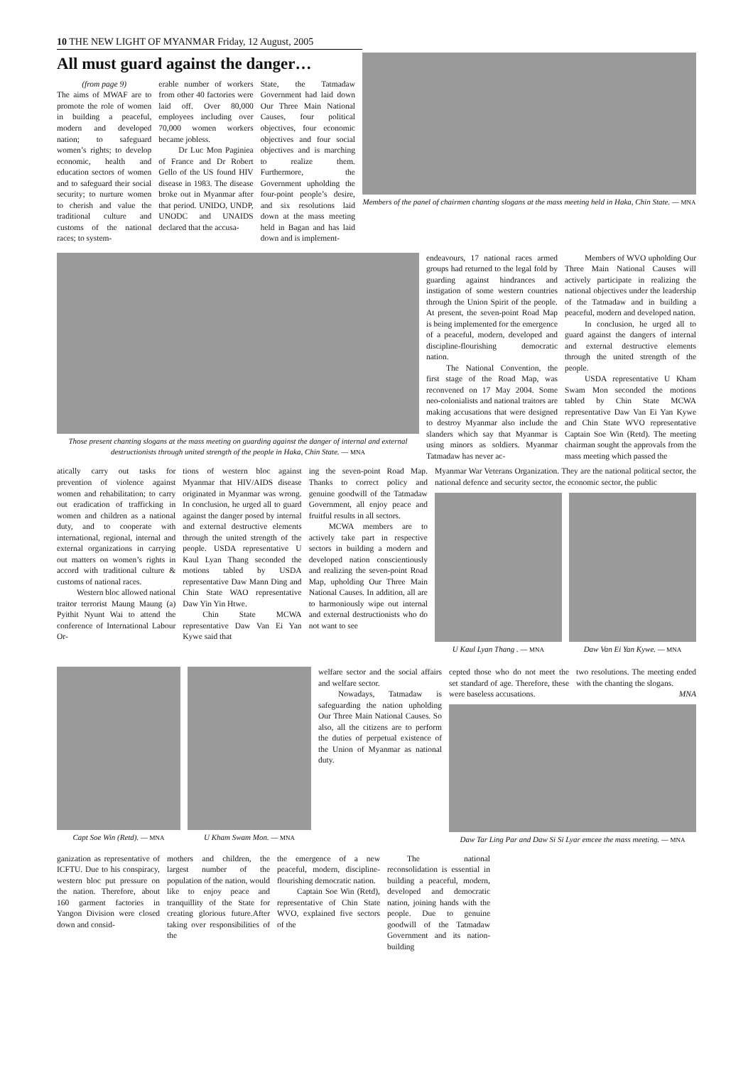10 THE NEW LIGHT OF MYANMAR Friday, 12 August, 2005
All must guard against the danger…
(from page 9)
The aims of MWAF are to promote the role of women in building a peaceful, modern and developed nation; to safeguard women’s rights; to develop economic, health and education sectors of women and to safeguard their social security; to nurture women to cherish and value the traditional culture and customs of the national races; to system-
erable number of workers from other 40 factories were laid off. Over 80,000 employees including over 70,000 women workers became jobless.
Dr Luc Mon Paginiea of France and Dr Robert Gello of the US found HIV disease in 1983. The disease broke out in Myanmar after that period. UNIDO, UNDP, UNODC and UNAIDS declared that the accusa-
State, the Tatmadaw Government had laid down Our Three Main National Causes, four political objectives, four economic objectives and four social objectives and is marching to realize them. Furthermore, the Government upholding the four-point people’s desire, and six resolutions laid down at the mass meeting held in Bagan and has laid down and is implement-
Members of the panel of chairmen chanting slogans at the mass meeting held in Haka, Chin State. — MNA
Those present chanting slogans at the mass meeting on guarding against the danger of internal and external destructionists through united strength of the people in Haka, Chin State. — MNA
endeavours, 17 national races armed groups had returned to the legal fold by guarding against hindrances and instigation of some western countries through the Union Spirit of the people. At present, the seven-point Road Map is being implemented for the emergence of a peaceful, modern, developed and discipline-flourishing democratic nation.
The National Convention, the first stage of the Road Map, was reconvened on 17 May 2004. Some neo-colonialists and national traitors are making accusations that were designed to destroy Myanmar also include the slanders which say that Myanmar is using minors as soldiers. Myanmar Tatmadaw has never ac-
Members of WVO upholding Our Three Main National Causes will actively participate in realizing the national objectives under the leadership of the Tatmadaw and in building a peaceful, modern and developed nation.
In conclusion, he urged all to guard against the dangers of internal and external destructive elements through the united strength of the people.
USDA representative U Kham Swam Mon seconded the motions tabled by Chin State MCWA representative Daw Van Ei Yan Kywe and Chin State WVO representative Captain Soe Win (Retd). The meeting chairman sought the approvals from the mass meeting which passed the
atically carry out tasks for prevention of violence against women and rehabilitation; to carry out eradication of trafficking in women and children as a national duty, and to cooperate with international, regional, internal and external organizations in carrying out matters on women’s rights in accord with traditional culture & customs of national races.
Western bloc allowed national traitor terrorist Maung Maung (a) Pyithit Nyunt Wai to attend the conference of International Labour Or-
tions of western bloc against Myanmar that HIV/AIDS disease originated in Myanmar was wrong. In conclusion, he urged all to guard against the danger posed by internal and external destructive elements through the united strength of the people. USDA representative U Kaul Lyan Thang seconded the motions tabled by USDA representative Daw Mann Ding and Chin State WAO representative Daw Yin Yin Htwe.
Chin State MCWA representative Daw Van Ei Yan Kywe said that
ing the seven-point Road Map. Thanks to correct policy and genuine goodwill of the Tatmadaw Government, all enjoy peace and fruitful results in all sectors.
MCWA members are to actively take part in respective sectors in building a modern and developed nation conscientiously and realizing the seven-point Road Map, upholding Our Three Main National Causes. In addition, all are to harmoniously wipe out internal and external destructionists who do not want to see
Myanmar War Veterans Organization. They are the national political sector, the national defence and security sector, the economic sector, the public
U Kaul Lyan Thang . — MNA
Daw Van Ei Yan Kywe. — MNA
Capt Soe Win (Retd). — MNA
U Kham Swam Mon. — MNA
welfare sector and the social affairs and welfare sector.
Nowadays, Tatmadaw is safeguarding the nation upholding Our Three Main National Causes. So also, all the citizens are to perform the duties of perpetual existence of the Union of Myanmar as national duty.
cepted those who do not meet the set standard of age. Therefore, these were baseless accusations.
two resolutions. The meeting ended with the chanting the slogans.
MNA
Daw Tar Ling Par and Daw Si Si Lyar emcee the mass meeting. — MNA
ganization as representative of ICFTU. Due to his conspiracy, western bloc put pressure on the nation. Therefore, about 160 garment factories in Yangon Division were closed down and consid-
mothers and children, the largest number of the population of the nation, would like to enjoy peace and tranquillity of the State for creating glorious future.After taking over responsibilities of the
the emergence of a new peaceful, modern, discipline-flourishing democratic nation.
Captain Soe Win (Retd), representative of Chin State WVO, explained five sectors of the
The national reconsolidation is essential in building a peaceful, modern, developed and democratic nation, joining hands with the people. Due to genuine goodwill of the Tatmadaw Government and its nation-building